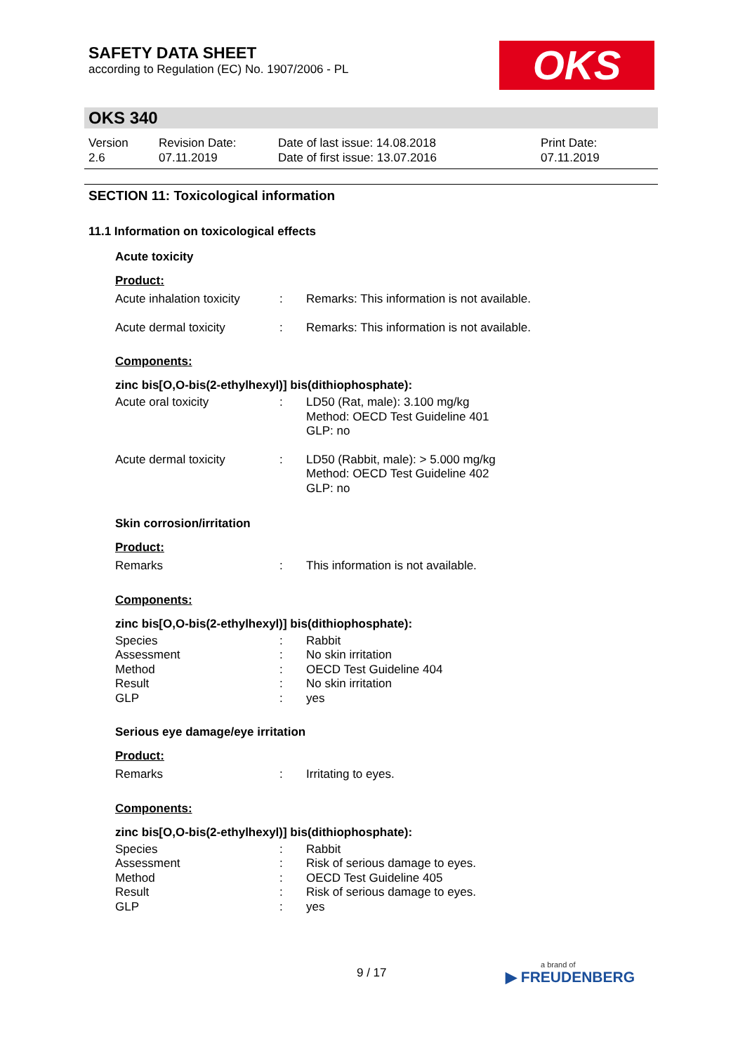SAFETY DATA SHEET
according to Regulation (EC) No. 1907/2006 - PL
OKS
OKS 340
Version
2.6
Revision Date:
07.11.2019
Date of last issue: 14.08.2018
Date of first issue: 13.07.2016
Print Date:
07.11.2019
SECTION 11: Toxicological information
11.1 Information on toxicological effects
Acute toxicity
Product:
| Acute inhalation toxicity | : | Remarks: This information is not available. |
| Acute dermal toxicity | : | Remarks: This information is not available. |
Components:
zinc bis[O,O-bis(2-ethylhexyl)] bis(dithiophosphate):
| Acute oral toxicity | : | LD50 (Rat, male): 3.100 mg/kg Method: OECD Test Guideline 401 GLP: no |
| Acute dermal toxicity | : | LD50 (Rabbit, male): > 5.000 mg/kg Method: OECD Test Guideline 402 GLP: no |
Skin corrosion/irritation
Product:
| Remarks | : | This information is not available. |
Components:
zinc bis[O,O-bis(2-ethylhexyl)] bis(dithiophosphate):
| Species | : | Rabbit |
| Assessment | : | No skin irritation |
| Method | : | OECD Test Guideline 404 |
| Result | : | No skin irritation |
| GLP | : | yes |
Serious eye damage/eye irritation
Product:
| Remarks | : | Irritating to eyes. |
Components:
zinc bis[O,O-bis(2-ethylhexyl)] bis(dithiophosphate):
| Species | : | Rabbit |
| Assessment | : | Risk of serious damage to eyes. |
| Method | : | OECD Test Guideline 405 |
| Result | : | Risk of serious damage to eyes. |
| GLP | : | yes |
9 / 17
a brand of
▶ FREUDENBERG